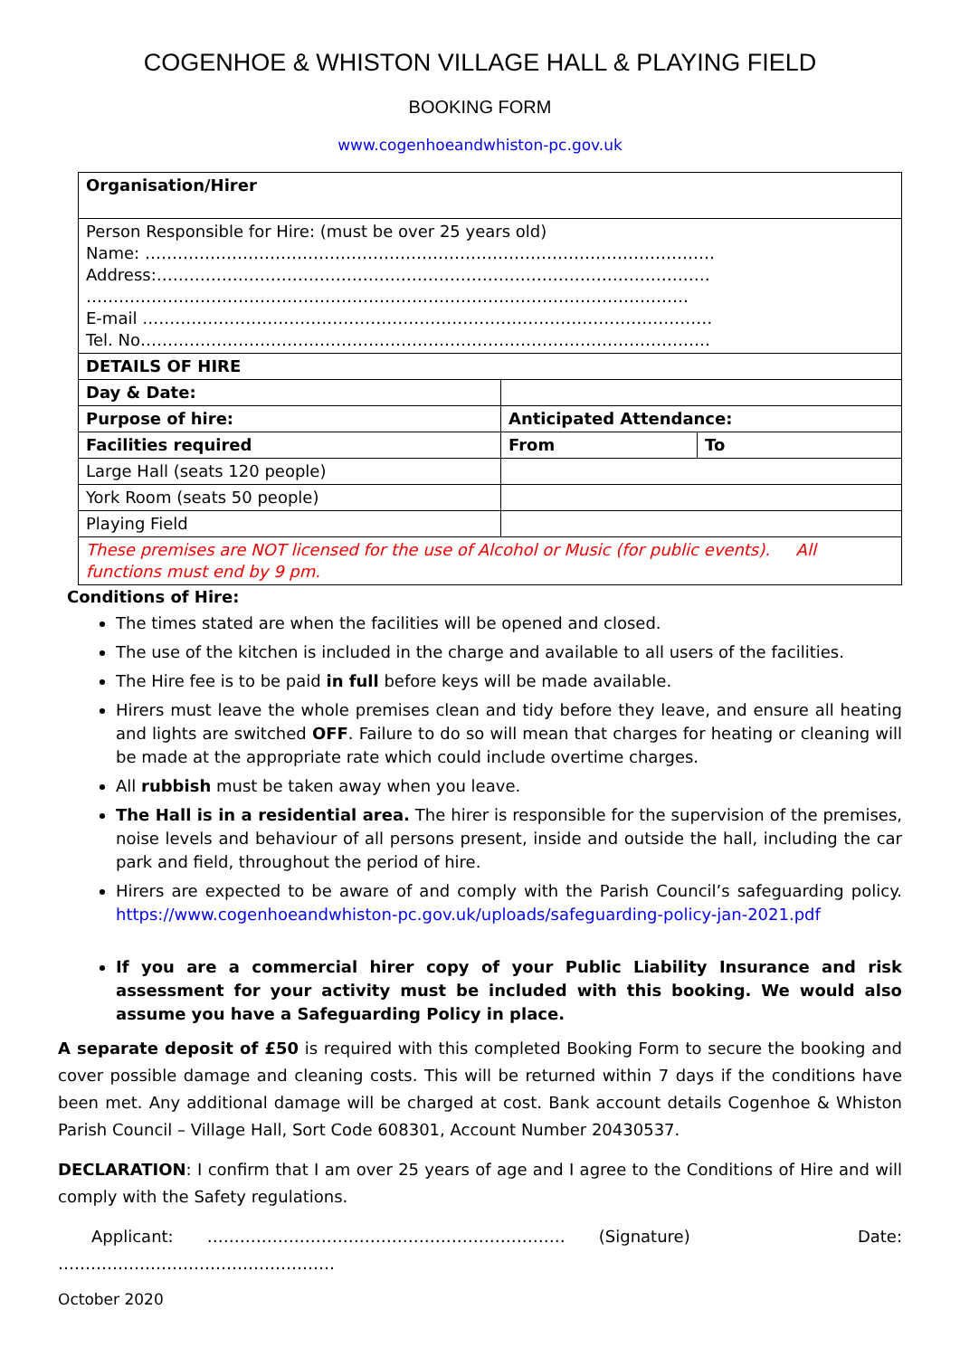COGENHOE & WHISTON VILLAGE HALL & PLAYING FIELD
BOOKING FORM
www.cogenhoeandwhiston-pc.gov.uk
| Organisation/Hirer | | |
| Person Responsible for Hire: (must be over 25 years old) Name: …………………………………………………………………………………………… Address:………………………………………………………………………………………… ………………………………………………………………………………………………… E-mail …………………………………………………………………………………………… Tel. No…………………………………………………………………………………………… | | |
| DETAILS OF HIRE | | |
| Day & Date: | | |
| Purpose of hire: | Anticipated Attendance: | |
| Facilities required | From | To |
| Large Hall (seats 120 people) | | |
| York Room (seats 50 people) | | |
| Playing Field | | |
| These premises are NOT licensed for the use of Alcohol or Music (for public events). All functions must end by 9 pm. | | |
Conditions of Hire:
The times stated are when the facilities will be opened and closed.
The use of the kitchen is included in the charge and available to all users of the facilities.
The Hire fee is to be paid in full before keys will be made available.
Hirers must leave the whole premises clean and tidy before they leave, and ensure all heating and lights are switched OFF. Failure to do so will mean that charges for heating or cleaning will be made at the appropriate rate which could include overtime charges.
All rubbish must be taken away when you leave.
The Hall is in a residential area. The hirer is responsible for the supervision of the premises, noise levels and behaviour of all persons present, inside and outside the hall, including the car park and field, throughout the period of hire.
Hirers are expected to be aware of and comply with the Parish Council’s safeguarding policy. https://www.cogenhoeandwhiston-pc.gov.uk/uploads/safeguarding-policy-jan-2021.pdf
If you are a commercial hirer copy of your Public Liability Insurance and risk assessment for your activity must be included with this booking. We would also assume you have a Safeguarding Policy in place.
A separate deposit of £50 is required with this completed Booking Form to secure the booking and cover possible damage and cleaning costs. This will be returned within 7 days if the conditions have been met. Any additional damage will be charged at cost. Bank account details Cogenhoe & Whiston Parish Council – Village Hall, Sort Code 608301, Account Number 20430537.
DECLARATION: I confirm that I am over 25 years of age and I agree to the Conditions of Hire and will comply with the Safety regulations.
Applicant: ………………………………………………………… (Signature) Date: ……………………………………………
October 2020